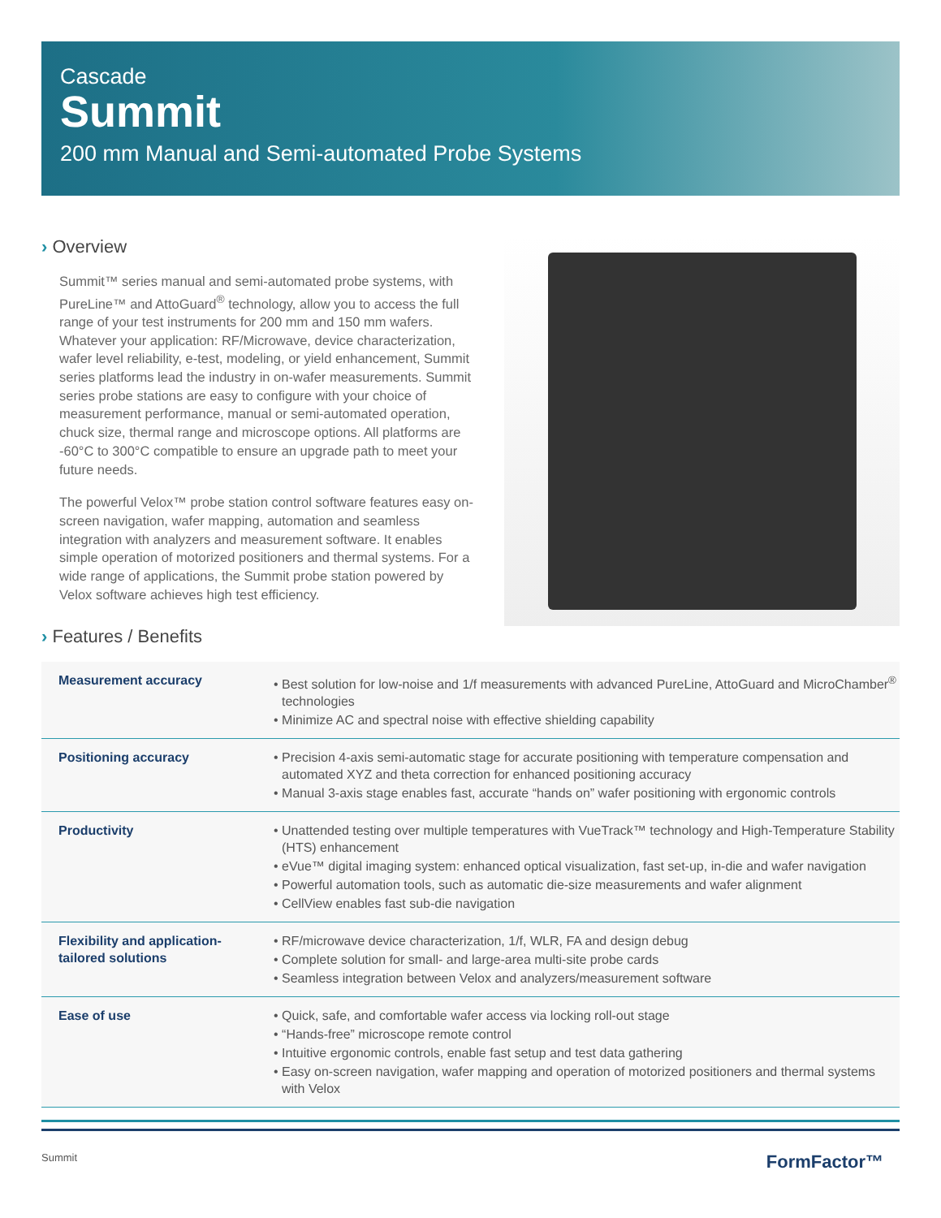Cascade
Summit
200 mm Manual and Semi-automated Probe Systems
› Overview
Summit™ series manual and semi-automated probe systems, with PureLine™ and AttoGuard<sup>®</sup> technology, allow you to access the full range of your test instruments for 200 mm and 150 mm wafers. Whatever your application: RF/Microwave, device characterization, wafer level reliability, e-test, modeling, or yield enhancement, Summit series platforms lead the industry in on-wafer measurements. Summit series probe stations are easy to configure with your choice of measurement performance, manual or semi-automated operation, chuck size, thermal range and microscope options. All platforms are -60°C to 300°C compatible to ensure an upgrade path to meet your future needs.
The powerful Velox™ probe station control software features easy on-screen navigation, wafer mapping, automation and seamless integration with analyzers and measurement software. It enables simple operation of motorized positioners and thermal systems. For a wide range of applications, the Summit probe station powered by Velox software achieves high test efficiency.
› Features / Benefits
| Measurement accuracy | • Best solution for low-noise and 1/f measurements with advanced PureLine, AttoGuard and MicroChamber<sup>®</sup> technologies • Minimize AC and spectral noise with effective shielding capability |
| Positioning accuracy | • Precision 4-axis semi-automatic stage for accurate positioning with temperature compensation and automated XYZ and theta correction for enhanced positioning accuracy • Manual 3-axis stage enables fast, accurate “hands on” wafer positioning with ergonomic controls |
| Productivity | • Unattended testing over multiple temperatures with VueTrack™ technology and High-Temperature Stability (HTS) enhancement • eVue™ digital imaging system: enhanced optical visualization, fast set-up, in-die and wafer navigation • Powerful automation tools, such as automatic die-size measurements and wafer alignment • CellView enables fast sub-die navigation |
| Flexibility and application- tailored solutions | • RF/microwave device characterization, 1/f, WLR, FA and design debug • Complete solution for small- and large-area multi-site probe cards • Seamless integration between Velox and analyzers/measurement software |
| Ease of use | • Quick, safe, and comfortable wafer access via locking roll-out stage • “Hands-free” microscope remote control • Intuitive ergonomic controls, enable fast setup and test data gathering • Easy on-screen navigation, wafer mapping and operation of motorized positioners and thermal systems with Velox |
Summit FormFactor™